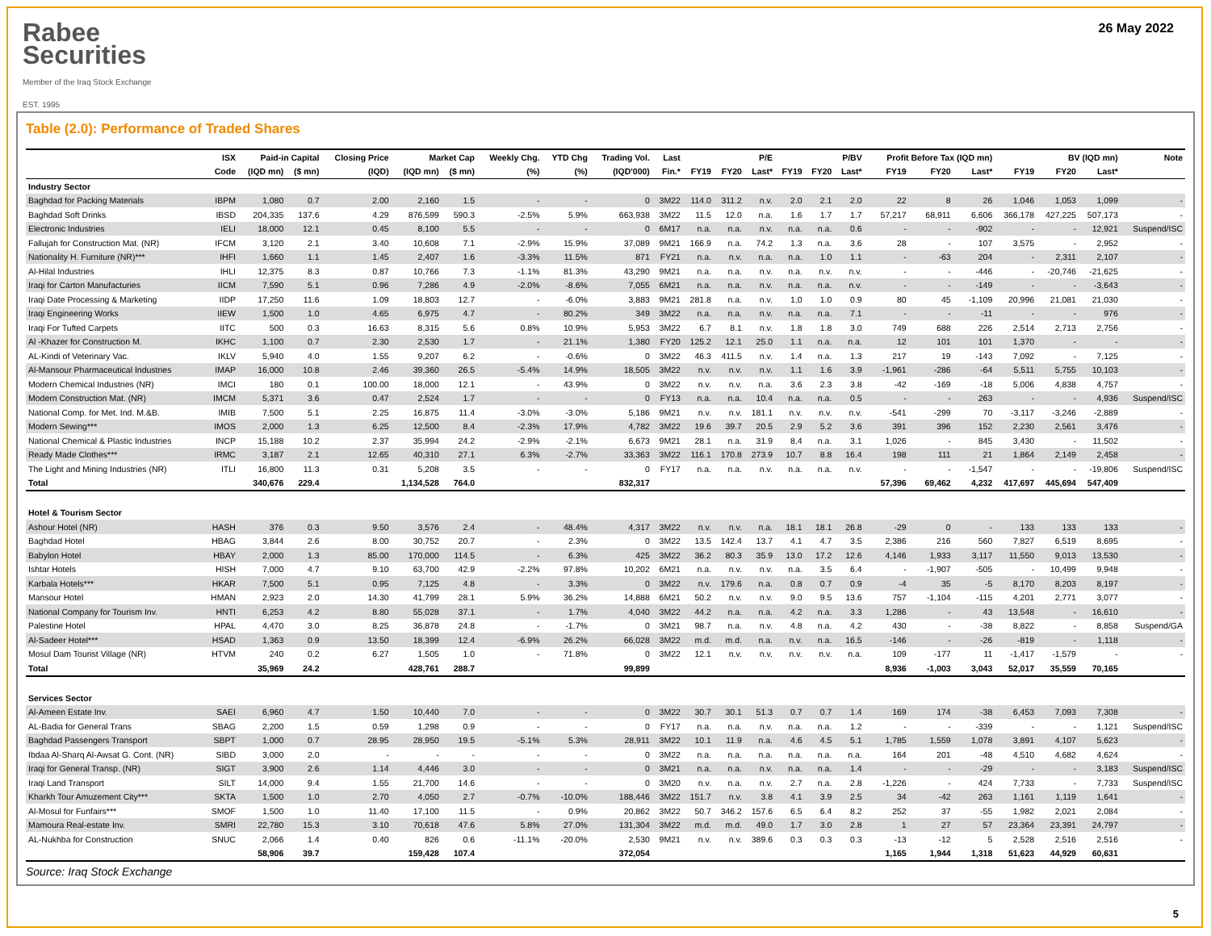Rabee
Securities
Member of the Iraq Stock Exchange
EST. 1995
26 May 2022
Table (2.0): Performance of Traded Shares
| | ISX | Paid-in Capital | | Closing Price | Market Cap | | Weekly Chg. | YTD Chg | Trading Vol. | Last | P/E | | | P/BV | | | Profit Before Tax (IQD mn) | | | BV (IQD mn) | | | Note |
| --- | --- | --- | --- | --- | --- | --- | --- | --- | --- | --- | --- | --- | --- | --- | --- | --- | --- | --- | --- | --- | --- | --- | --- |
| | Code | (IQD mn) | ($ mn) | (IQD) | (IQD mn) | ($ mn) | (%) | (%) | (IQD'000) | Fin.* | FY19 | FY20 | Last* | FY19 | FY20 | Last* | FY19 | FY20 | Last* | FY19 | FY20 | Last* | |
| Industry Sector | | | | | | | | | | | | | | | | | | | | | | | |
| Baghdad for Packing Materials | IBPM | 1,080 | 0.7 | 2.00 | 2,160 | 1.5 | - | - | 0 | 3M22 | 114.0 | 311.2 | n.v. | 2.0 | 2.1 | 2.0 | 22 | 8 | 26 | 1,046 | 1,053 | 1,099 | - |
| Baghdad Soft Drinks | IBSD | 204,335 | 137.6 | 4.29 | 876,599 | 590.3 | -2.5% | 5.9% | 663,938 | 3M22 | 11.5 | 12.0 | n.a. | 1.6 | 1.7 | 1.7 | 57,217 | 68,911 | 6,606 | 366,178 | 427,225 | 507,173 | - |
| Electronic Industries | IELI | 18,000 | 12.1 | 0.45 | 8,100 | 5.5 | - | - | 0 | 6M17 | n.a. | n.a. | n.v. | n.a. | n.a. | 0.6 | - | - | -902 | - | - | 12,921 | Suspend/ISC |
| Fallujah for Construction Mat. (NR) | IFCM | 3,120 | 2.1 | 3.40 | 10,608 | 7.1 | -2.9% | 15.9% | 37,089 | 9M21 | 166.9 | n.a. | 74.2 | 1.3 | n.a. | 3.6 | 28 | - | 107 | 3,575 | - | 2,952 | - |
| Nationality H. Furniture (NR)*** | IHFI | 1,660 | 1.1 | 1.45 | 2,407 | 1.6 | -3.3% | 11.5% | 871 | FY21 | n.a. | n.v. | n.a. | n.a. | 1.0 | 1.1 | - | -63 | 204 | - | 2,311 | 2,107 | - |
| Al-Hilal Industries | IHLI | 12,375 | 8.3 | 0.87 | 10,766 | 7.3 | -1.1% | 81.3% | 43,290 | 9M21 | n.a. | n.a. | n.v. | n.a. | n.v. | n.v. | - | - | -446 | - | -20,746 | -21,625 | - |
| Iraqi for Carton Manufacturies | IICM | 7,590 | 5.1 | 0.96 | 7,286 | 4.9 | -2.0% | -8.6% | 7,055 | 6M21 | n.a. | n.a. | n.v. | n.a. | n.a. | n.v. | - | - | -149 | - | - | -3,643 | - |
| Iraqi Date Processing & Marketing | IIDP | 17,250 | 11.6 | 1.09 | 18,803 | 12.7 | - | -6.0% | 3,883 | 9M21 | 281.8 | n.a. | n.v. | 1.0 | 1.0 | 0.9 | 80 | 45 | -1,109 | 20,996 | 21,081 | 21,030 | - |
| Iraqi Engineering Works | IIEW | 1,500 | 1.0 | 4.65 | 6,975 | 4.7 | - | 80.2% | 349 | 3M22 | n.a. | n.a. | n.v. | n.a. | n.a. | 7.1 | - | - | -11 | - | - | 976 | - |
| Iraqi For Tufted Carpets | IITC | 500 | 0.3 | 16.63 | 8,315 | 5.6 | 0.8% | 10.9% | 5,953 | 3M22 | 6.7 | 8.1 | n.v. | 1.8 | 1.8 | 3.0 | 749 | 688 | 226 | 2,514 | 2,713 | 2,756 | - |
| Al -Khazer for Construction M. | IKHC | 1,100 | 0.7 | 2.30 | 2,530 | 1.7 | - | 21.1% | 1,380 | FY20 | 125.2 | 12.1 | 25.0 | 1.1 | n.a. | n.a. | 12 | 101 | 101 | 1,370 | - | - | - |
| AL-Kindi of Veterinary Vac. | IKLV | 5,940 | 4.0 | 1.55 | 9,207 | 6.2 | - | -0.6% | 0 | 3M22 | 46.3 | 411.5 | n.v. | 1.4 | n.a. | 1.3 | 217 | 19 | -143 | 7,092 | - | 7,125 | - |
| Al-Mansour Pharmaceutical Industries | IMAP | 16,000 | 10.8 | 2.46 | 39,360 | 26.5 | -5.4% | 14.9% | 18,505 | 3M22 | n.v. | n.v. | n.v. | 1.1 | 1.6 | 3.9 | -1,961 | -286 | -64 | 5,511 | 5,755 | 10,103 | - |
| Modern Chemical Industries (NR) | IMCI | 180 | 0.1 | 100.00 | 18,000 | 12.1 | - | 43.9% | 0 | 3M22 | n.v. | n.v. | n.a. | 3.6 | 2.3 | 3.8 | -42 | -169 | -18 | 5,006 | 4,838 | 4,757 | - |
| Modern Construction Mat. (NR) | IMCM | 5,371 | 3.6 | 0.47 | 2,524 | 1.7 | - | - | 0 | FY13 | n.a. | n.a. | 10.4 | n.a. | n.a. | 0.5 | - | - | 263 | - | - | 4,936 | Suspend/ISC |
| National Comp. for Met. Ind. M.&B. | IMIB | 7,500 | 5.1 | 2.25 | 16,875 | 11.4 | -3.0% | -3.0% | 5,186 | 9M21 | n.v. | n.v. | 181.1 | n.v. | n.v. | n.v. | -541 | -299 | 70 | -3,117 | -3,246 | -2,889 | - |
| Modern Sewing*** | IMOS | 2,000 | 1.3 | 6.25 | 12,500 | 8.4 | -2.3% | 17.9% | 4,782 | 3M22 | 19.6 | 39.7 | 20.5 | 2.9 | 5.2 | 3.6 | 391 | 396 | 152 | 2,230 | 2,561 | 3,476 | - |
| National Chemical & Plastic Industries | INCP | 15,188 | 10.2 | 2.37 | 35,994 | 24.2 | -2.9% | -2.1% | 6,673 | 9M21 | 28.1 | n.a. | 31.9 | 8.4 | n.a. | 3.1 | 1,026 | - | 845 | 3,430 | - | 11,502 | - |
| Ready Made Clothes*** | IRMC | 3,187 | 2.1 | 12.65 | 40,310 | 27.1 | 6.3% | -2.7% | 33,363 | 3M22 | 116.1 | 170.8 | 273.9 | 10.7 | 8.8 | 16.4 | 198 | 111 | 21 | 1,864 | 2,149 | 2,458 | - |
| The Light and Mining Industries (NR) | ITLI | 16,800 | 11.3 | 0.31 | 5,208 | 3.5 | - | - | 0 | FY17 | n.a. | n.a. | n.v. | n.a. | n.a. | n.v. | - | - | -1,547 | - | - | -19,806 | Suspend/ISC |
| Total | | 340,676 | 229.4 | | 1,134,528 | 764.0 | | | 832,317 | | | | | | | | 57,396 | 69,462 | 4,232 | 417,697 | 445,694 | 547,409 | |
| Hotel & Tourism Sector | | | | | | | | | | | | | | | | | | | | | | | |
| Ashour Hotel (NR) | HASH | 376 | 0.3 | 9.50 | 3,576 | 2.4 | - | 48.4% | 4,317 | 3M22 | n.v. | n.v. | n.a. | 18.1 | 18.1 | 26.8 | -29 | 0 | - | 133 | 133 | 133 | - |
| Baghdad Hotel | HBAG | 3,844 | 2.6 | 8.00 | 30,752 | 20.7 | - | 2.3% | 0 | 3M22 | 13.5 | 142.4 | 13.7 | 4.1 | 4.7 | 3.5 | 2,386 | 216 | 560 | 7,827 | 6,519 | 8,695 | - |
| Babylon Hotel | HBAY | 2,000 | 1.3 | 85.00 | 170,000 | 114.5 | - | 6.3% | 425 | 3M22 | 36.2 | 80.3 | 35.9 | 13.0 | 17.2 | 12.6 | 4,146 | 1,933 | 3,117 | 11,550 | 9,013 | 13,530 | - |
| Ishtar Hotels | HISH | 7,000 | 4.7 | 9.10 | 63,700 | 42.9 | -2.2% | 97.8% | 10,202 | 6M21 | n.a. | n.v. | n.v. | n.a. | 3.5 | 6.4 | - | -1,907 | -505 | - | 10,499 | 9,948 | - |
| Karbala Hotels*** | HKAR | 7,500 | 5.1 | 0.95 | 7,125 | 4.8 | - | 3.3% | 0 | 3M22 | n.v. | 179.6 | n.a. | 0.8 | 0.7 | 0.9 | -4 | 35 | -5 | 8,170 | 8,203 | 8,197 | - |
| Mansour Hotel | HMAN | 2,923 | 2.0 | 14.30 | 41,799 | 28.1 | 5.9% | 36.2% | 14,888 | 6M21 | 50.2 | n.v. | n.v. | 9.0 | 9.5 | 13.6 | 757 | -1,104 | -115 | 4,201 | 2,771 | 3,077 | - |
| National Company for Tourism Inv. | HNTI | 6,253 | 4.2 | 8.80 | 55,028 | 37.1 | - | 1.7% | 4,040 | 3M22 | 44.2 | n.a. | n.a. | 4.2 | n.a. | 3.3 | 1,286 | - | 43 | 13,548 | - | 16,610 | - |
| Palestine Hotel | HPAL | 4,470 | 3.0 | 8.25 | 36,878 | 24.8 | - | -1.7% | 0 | 3M21 | 98.7 | n.a. | n.v. | 4.8 | n.a. | 4.2 | 430 | - | -38 | 8,822 | - | 8,858 | Suspend/GA |
| Al-Sadeer Hotel*** | HSAD | 1,363 | 0.9 | 13.50 | 18,399 | 12.4 | -6.9% | 26.2% | 66,028 | 3M22 | m.d. | m.d. | n.a. | n.v. | n.a. | 16.5 | -146 | - | -26 | -819 | - | 1,118 | - |
| Mosul Dam Tourist Village (NR) | HTVM | 240 | 0.2 | 6.27 | 1,505 | 1.0 | - | 71.8% | 0 | 3M22 | 12.1 | n.v. | n.v. | n.v. | n.v. | n.a. | 109 | -177 | 11 | -1,417 | -1,579 | - | - |
| Total | | 35,969 | 24.2 | | 428,761 | 288.7 | | | 99,899 | | | | | | | | 8,936 | -1,003 | 3,043 | 52,017 | 35,559 | 70,165 | |
| Services Sector | | | | | | | | | | | | | | | | | | | | | | | |
| Al-Ameen Estate Inv. | SAEI | 6,960 | 4.7 | 1.50 | 10,440 | 7.0 | - | - | 0 | 3M22 | 30.7 | 30.1 | 51.3 | 0.7 | 0.7 | 1.4 | 169 | 174 | -38 | 6,453 | 7,093 | 7,308 | - |
| AL-Badia for General Trans | SBAG | 2,200 | 1.5 | 0.59 | 1,298 | 0.9 | - | - | 0 | FY17 | n.a. | n.a. | n.v. | n.a. | n.a. | 1.2 | - | - | -339 | - | - | 1,121 | Suspend/ISC |
| Baghdad Passengers Transport | SBPT | 1,000 | 0.7 | 28.95 | 28,950 | 19.5 | -5.1% | 5.3% | 28,911 | 3M22 | 10.1 | 11.9 | n.a. | 4.6 | 4.5 | 5.1 | 1,785 | 1,559 | 1,078 | 3,891 | 4,107 | 5,623 | - |
| Ibdaa Al-Sharq Al-Awsat G. Cont. (NR) | SIBD | 3,000 | 2.0 | - | - | - | - | - | 0 | 3M22 | n.a. | n.a. | n.a. | n.a. | n.a. | n.a. | 164 | 201 | -48 | 4,510 | 4,682 | 4,624 | - |
| Iraqi for General Transp. (NR) | SIGT | 3,900 | 2.6 | 1.14 | 4,446 | 3.0 | - | - | 0 | 3M21 | n.a. | n.a. | n.v. | n.a. | n.a. | 1.4 | - | - | -29 | - | - | 3,183 | Suspend/ISC |
| Iraqi Land Transport | SILT | 14,000 | 9.4 | 1.55 | 21,700 | 14.6 | - | - | 0 | 3M20 | n.v. | n.a. | n.v. | 2.7 | n.a. | 2.8 | -1,226 | - | 424 | 7,733 | - | 7,733 | Suspend/ISC |
| Kharkh Tour Amuzement City*** | SKTA | 1,500 | 1.0 | 2.70 | 4,050 | 2.7 | -0.7% | -10.0% | 188,446 | 3M22 | 151.7 | n.v. | 3.8 | 4.1 | 3.9 | 2.5 | 34 | -42 | 263 | 1,161 | 1,119 | 1,641 | - |
| Al-Mosul for Funfairs*** | SMOF | 1,500 | 1.0 | 11.40 | 17,100 | 11.5 | - | 0.9% | 20,862 | 3M22 | 50.7 | 346.2 | 157.6 | 6.5 | 6.4 | 8.2 | 252 | 37 | -55 | 1,982 | 2,021 | 2,084 | - |
| Mamoura Real-estate Inv. | SMRI | 22,780 | 15.3 | 3.10 | 70,618 | 47.6 | 5.8% | 27.0% | 131,304 | 3M22 | m.d. | m.d. | 49.0 | 1.7 | 3.0 | 2.8 | 1 | 27 | 57 | 23,364 | 23,391 | 24,797 | - |
| AL-Nukhba for Construction | SNUC | 2,066 | 1.4 | 0.40 | 826 | 0.6 | -11.1% | -20.0% | 2,530 | 9M21 | n.v. | n.v. | 389.6 | 0.3 | 0.3 | 0.3 | -13 | -12 | 5 | 2,528 | 2,516 | 2,516 | - |
| | | 58,906 | 39.7 | | 159,428 | 107.4 | | | 372,054 | | | | | | | | 1,165 | 1,944 | 1,318 | 51,623 | 44,929 | 60,631 | |
Source: Iraq Stock Exchange
5